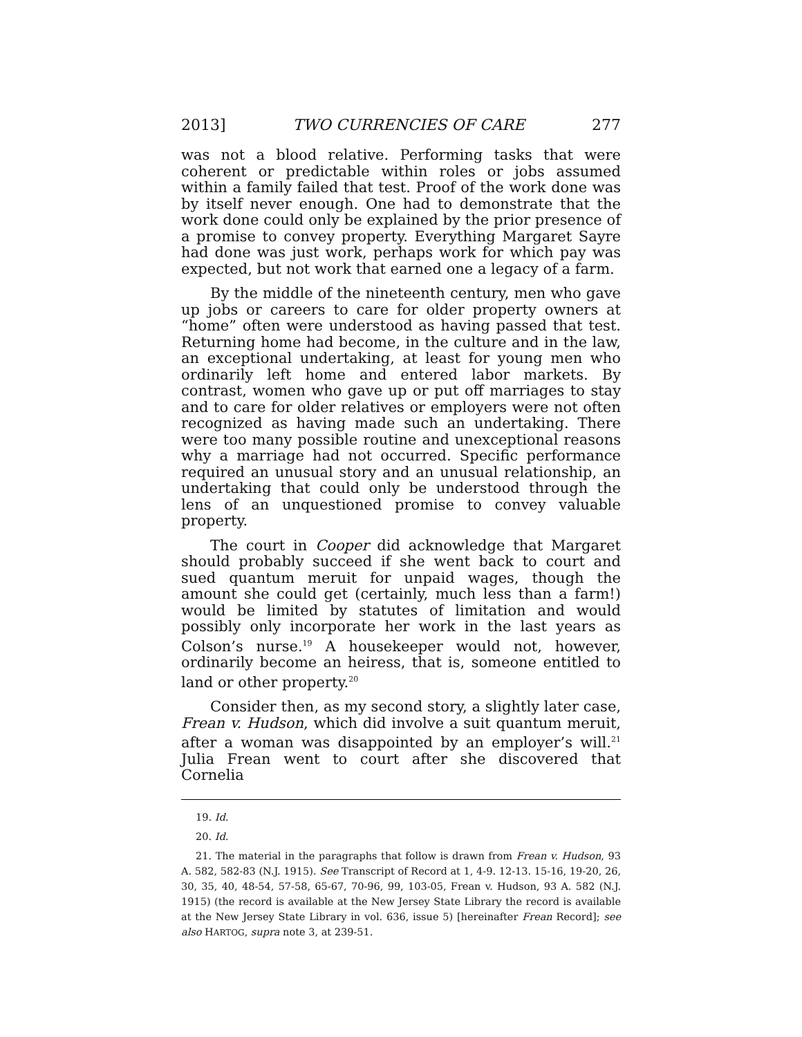2013] TWO CURRENCIES OF CARE 277
was not a blood relative. Performing tasks that were coherent or predictable within roles or jobs assumed within a family failed that test. Proof of the work done was by itself never enough. One had to demonstrate that the work done could only be explained by the prior presence of a promise to convey property. Everything Margaret Sayre had done was just work, perhaps work for which pay was expected, but not work that earned one a legacy of a farm.
By the middle of the nineteenth century, men who gave up jobs or careers to care for older property owners at “home” often were understood as having passed that test. Returning home had become, in the culture and in the law, an exceptional undertaking, at least for young men who ordinarily left home and entered labor markets. By contrast, women who gave up or put off marriages to stay and to care for older relatives or employers were not often recognized as having made such an undertaking. There were too many possible routine and unexceptional reasons why a marriage had not occurred. Specific performance required an unusual story and an unusual relationship, an undertaking that could only be understood through the lens of an unquestioned promise to convey valuable property.
The court in Cooper did acknowledge that Margaret should probably succeed if she went back to court and sued quantum meruit for unpaid wages, though the amount she could get (certainly, much less than a farm!) would be limited by statutes of limitation and would possibly only incorporate her work in the last years as Colson’s nurse.<sup>19</sup> A housekeeper would not, however, ordinarily become an heiress, that is, someone entitled to land or other property.<sup>20</sup>
Consider then, as my second story, a slightly later case, Frean v. Hudson, which did involve a suit quantum meruit, after a woman was disappointed by an employer’s will.<sup>21</sup> Julia Frean went to court after she discovered that Cornelia
19. Id.
20. Id.
21. The material in the paragraphs that follow is drawn from Frean v. Hudson, 93 A. 582, 582-83 (N.J. 1915). See Transcript of Record at 1, 4-9. 12-13. 15-16, 19-20, 26, 30, 35, 40, 48-54, 57-58, 65-67, 70-96, 99, 103-05, Frean v. Hudson, 93 A. 582 (N.J. 1915) (the record is available at the New Jersey State Library the record is available at the New Jersey State Library in vol. 636, issue 5) [hereinafter Frean Record]; see also HARTOG, supra note 3, at 239-51.